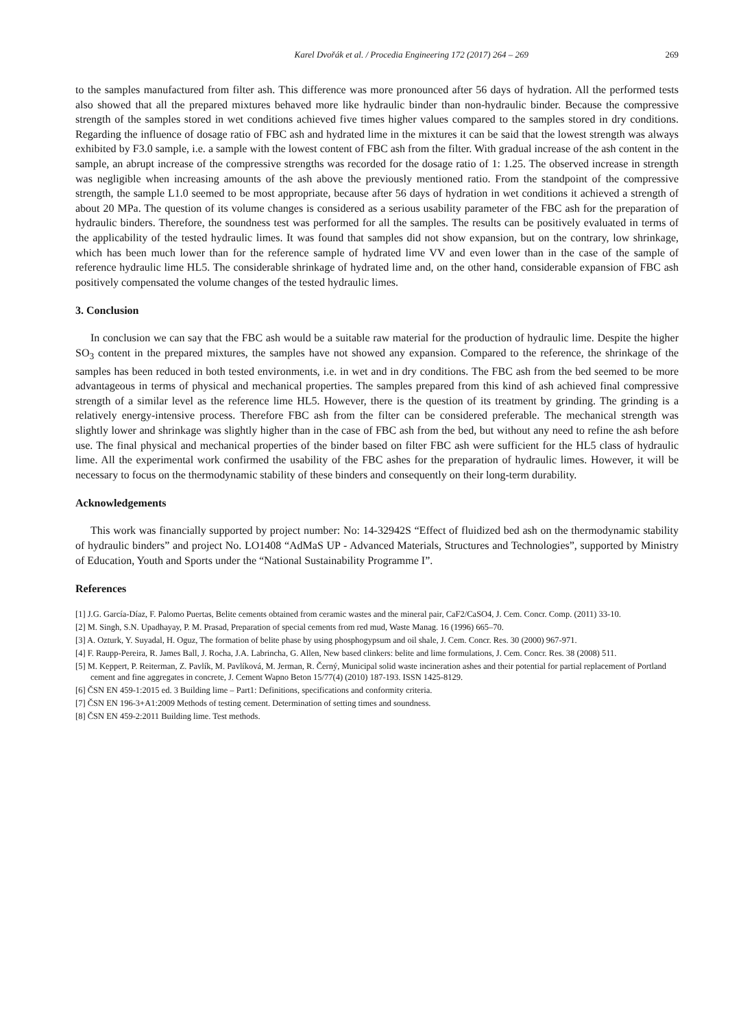Karel Dvořák et al. / Procedia Engineering 172 (2017) 264 – 269 269
to the samples manufactured from filter ash. This difference was more pronounced after 56 days of hydration. All the performed tests also showed that all the prepared mixtures behaved more like hydraulic binder than non-hydraulic binder. Because the compressive strength of the samples stored in wet conditions achieved five times higher values compared to the samples stored in dry conditions. Regarding the influence of dosage ratio of FBC ash and hydrated lime in the mixtures it can be said that the lowest strength was always exhibited by F3.0 sample, i.e. a sample with the lowest content of FBC ash from the filter. With gradual increase of the ash content in the sample, an abrupt increase of the compressive strengths was recorded for the dosage ratio of 1: 1.25. The observed increase in strength was negligible when increasing amounts of the ash above the previously mentioned ratio. From the standpoint of the compressive strength, the sample L1.0 seemed to be most appropriate, because after 56 days of hydration in wet conditions it achieved a strength of about 20 MPa. The question of its volume changes is considered as a serious usability parameter of the FBC ash for the preparation of hydraulic binders. Therefore, the soundness test was performed for all the samples. The results can be positively evaluated in terms of the applicability of the tested hydraulic limes. It was found that samples did not show expansion, but on the contrary, low shrinkage, which has been much lower than for the reference sample of hydrated lime VV and even lower than in the case of the sample of reference hydraulic lime HL5. The considerable shrinkage of hydrated lime and, on the other hand, considerable expansion of FBC ash positively compensated the volume changes of the tested hydraulic limes.
3. Conclusion
In conclusion we can say that the FBC ash would be a suitable raw material for the production of hydraulic lime. Despite the higher SO<sub>3</sub> content in the prepared mixtures, the samples have not showed any expansion. Compared to the reference, the shrinkage of the samples has been reduced in both tested environments, i.e. in wet and in dry conditions. The FBC ash from the bed seemed to be more advantageous in terms of physical and mechanical properties. The samples prepared from this kind of ash achieved final compressive strength of a similar level as the reference lime HL5. However, there is the question of its treatment by grinding. The grinding is a relatively energy-intensive process. Therefore FBC ash from the filter can be considered preferable. The mechanical strength was slightly lower and shrinkage was slightly higher than in the case of FBC ash from the bed, but without any need to refine the ash before use. The final physical and mechanical properties of the binder based on filter FBC ash were sufficient for the HL5 class of hydraulic lime. All the experimental work confirmed the usability of the FBC ashes for the preparation of hydraulic limes. However, it will be necessary to focus on the thermodynamic stability of these binders and consequently on their long-term durability.
Acknowledgements
This work was financially supported by project number: No: 14-32942S “Effect of fluidized bed ash on the thermodynamic stability of hydraulic binders” and project No. LO1408 “AdMaS UP - Advanced Materials, Structures and Technologies”, supported by Ministry of Education, Youth and Sports under the “National Sustainability Programme I”.
References
[1] J.G. García-Díaz, F. Palomo Puertas, Belite cements obtained from ceramic wastes and the mineral pair, CaF2/CaSO4, J. Cem. Concr. Comp. (2011) 33-10.
[2] M. Singh, S.N. Upadhayay, P. M. Prasad, Preparation of special cements from red mud, Waste Manag. 16 (1996) 665–70.
[3] A. Ozturk, Y. Suyadal, H. Oguz, The formation of belite phase by using phosphogypsum and oil shale, J. Cem. Concr. Res. 30 (2000) 967-971.
[4] F. Raupp-Pereira, R. James Ball, J. Rocha, J.A. Labrincha, G. Allen, New based clinkers: belite and lime formulations, J. Cem. Concr. Res. 38 (2008) 511.
[5] M. Keppert, P. Reiterman, Z. Pavlík, M. Pavlíková, M. Jerman, R. Černý, Municipal solid waste incineration ashes and their potential for partial replacement of Portland cement and fine aggregates in concrete, J. Cement Wapno Beton 15/77(4) (2010) 187-193. ISSN 1425-8129.
[6] ČSN EN 459-1:2015 ed. 3 Building lime – Part1: Definitions, specifications and conformity criteria.
[7] ČSN EN 196-3+A1:2009 Methods of testing cement. Determination of setting times and soundness.
[8] ČSN EN 459-2:2011 Building lime. Test methods.